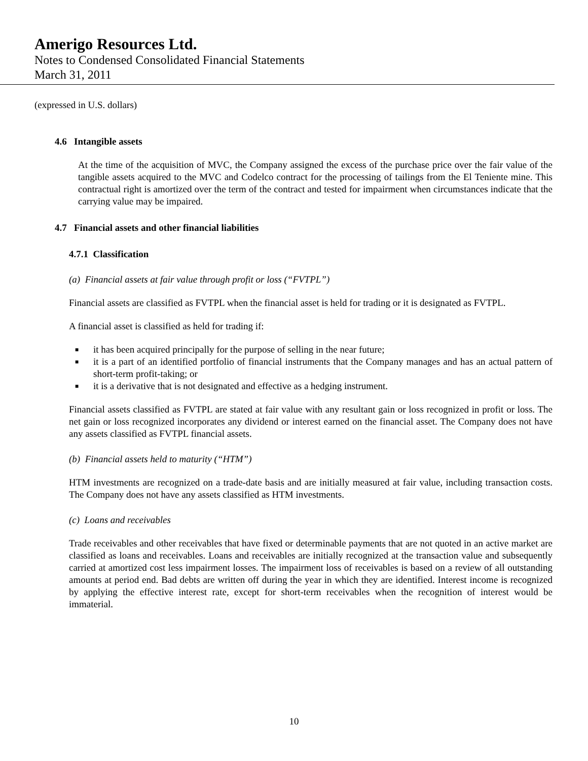Amerigo Resources Ltd.
Notes to Condensed Consolidated Financial Statements
March 31, 2011
(expressed in U.S. dollars)
4.6 Intangible assets
At the time of the acquisition of MVC, the Company assigned the excess of the purchase price over the fair value of the tangible assets acquired to the MVC and Codelco contract for the processing of tailings from the El Teniente mine. This contractual right is amortized over the term of the contract and tested for impairment when circumstances indicate that the carrying value may be impaired.
4.7 Financial assets and other financial liabilities
4.7.1 Classification
(a) Financial assets at fair value through profit or loss (“FVTPL”)
Financial assets are classified as FVTPL when the financial asset is held for trading or it is designated as FVTPL.
A financial asset is classified as held for trading if:
■ it has been acquired principally for the purpose of selling in the near future;
■ it is a part of an identified portfolio of financial instruments that the Company manages and has an actual pattern of short-term profit-taking; or
■ it is a derivative that is not designated and effective as a hedging instrument.
Financial assets classified as FVTPL are stated at fair value with any resultant gain or loss recognized in profit or loss. The net gain or loss recognized incorporates any dividend or interest earned on the financial asset. The Company does not have any assets classified as FVTPL financial assets.
(b) Financial assets held to maturity (“HTM”)
HTM investments are recognized on a trade-date basis and are initially measured at fair value, including transaction costs. The Company does not have any assets classified as HTM investments.
(c) Loans and receivables
Trade receivables and other receivables that have fixed or determinable payments that are not quoted in an active market are classified as loans and receivables. Loans and receivables are initially recognized at the transaction value and subsequently carried at amortized cost less impairment losses. The impairment loss of receivables is based on a review of all outstanding amounts at period end. Bad debts are written off during the year in which they are identified. Interest income is recognized by applying the effective interest rate, except for short-term receivables when the recognition of interest would be immaterial.
10